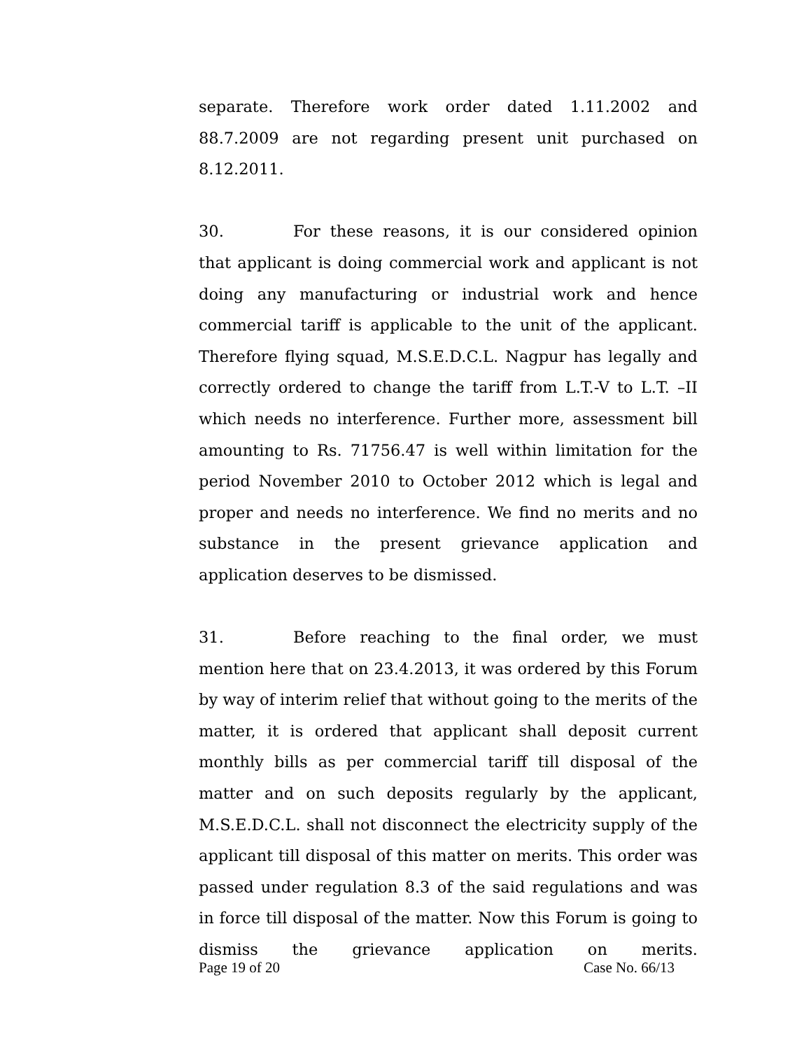separate. Therefore work order dated 1.11.2002 and 88.7.2009 are not regarding present unit purchased on 8.12.2011.
30. For these reasons, it is our considered opinion that applicant is doing commercial work and applicant is not doing any manufacturing or industrial work and hence commercial tariff is applicable to the unit of the applicant. Therefore flying squad, M.S.E.D.C.L. Nagpur has legally and correctly ordered to change the tariff from L.T.-V to L.T. –II which needs no interference. Further more, assessment bill amounting to Rs. 71756.47 is well within limitation for the period November 2010 to October 2012 which is legal and proper and needs no interference. We find no merits and no substance in the present grievance application and application deserves to be dismissed.
31. Before reaching to the final order, we must mention here that on 23.4.2013, it was ordered by this Forum by way of interim relief that without going to the merits of the matter, it is ordered that applicant shall deposit current monthly bills as per commercial tariff till disposal of the matter and on such deposits regularly by the applicant, M.S.E.D.C.L. shall not disconnect the electricity supply of the applicant till disposal of this matter on merits. This order was passed under regulation 8.3 of the said regulations and was in force till disposal of the matter. Now this Forum is going to dismiss the grievance application on merits.
Page 19 of 20 Case No. 66/13